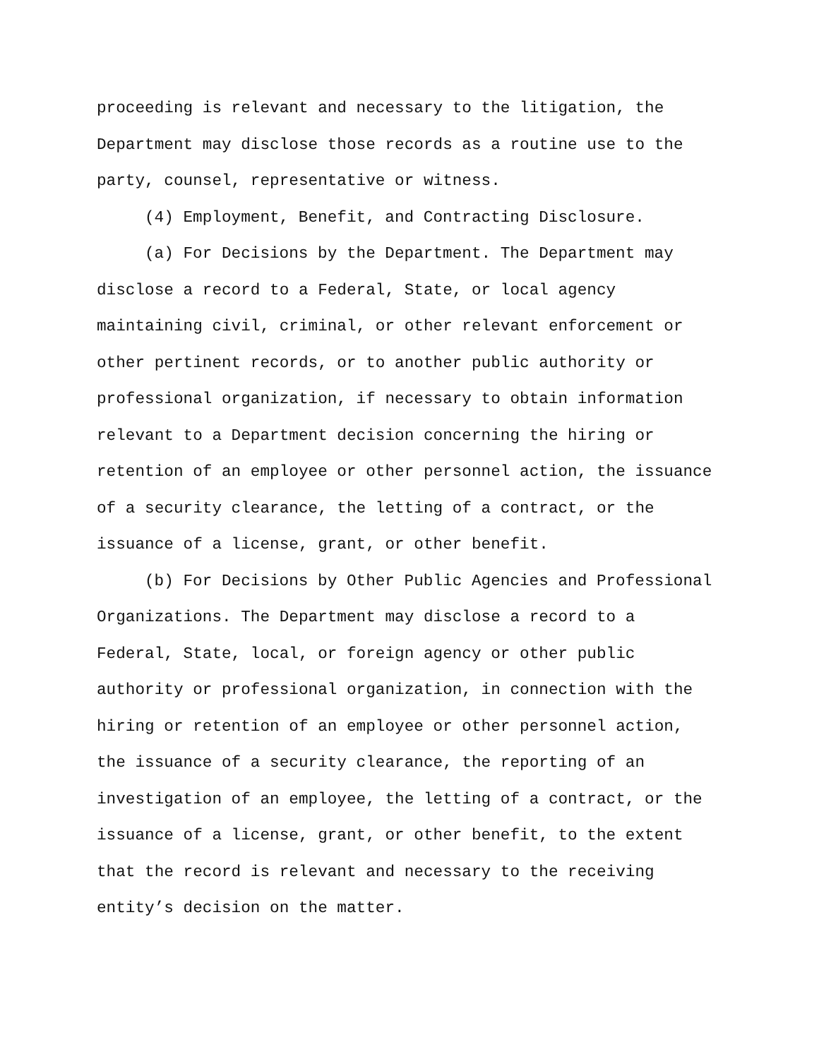proceeding is relevant and necessary to the litigation, the
Department may disclose those records as a routine use to the
party, counsel, representative or witness.
(4) Employment, Benefit, and Contracting Disclosure.
(a) For Decisions by the Department. The Department may
disclose a record to a Federal, State, or local agency
maintaining civil, criminal, or other relevant enforcement or
other pertinent records, or to another public authority or
professional organization, if necessary to obtain information
relevant to a Department decision concerning the hiring or
retention of an employee or other personnel action, the issuance
of a security clearance, the letting of a contract, or the
issuance of a license, grant, or other benefit.
(b) For Decisions by Other Public Agencies and Professional
Organizations. The Department may disclose a record to a
Federal, State, local, or foreign agency or other public
authority or professional organization, in connection with the
hiring or retention of an employee or other personnel action,
the issuance of a security clearance, the reporting of an
investigation of an employee, the letting of a contract, or the
issuance of a license, grant, or other benefit, to the extent
that the record is relevant and necessary to the receiving
entity’s decision on the matter.